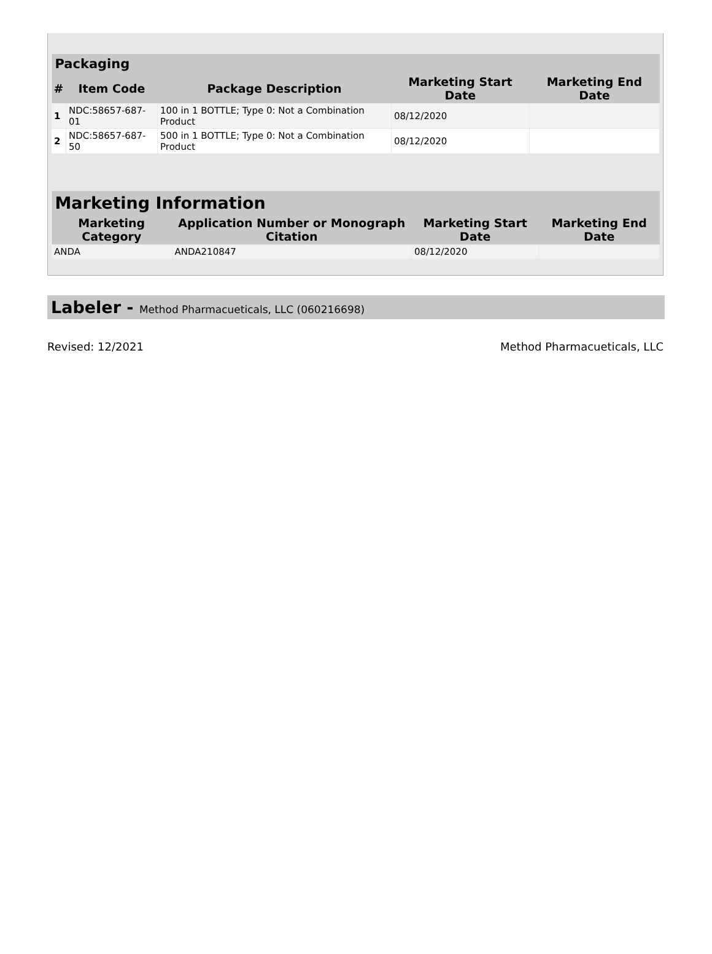| Packaging | | | | |
| --- | --- | --- | --- | --- |
| # | Item Code | Package Description | Marketing Start Date | Marketing End Date |
| 1 | NDC:58657-687-01 | 100 in 1 BOTTLE; Type 0: Not a Combination Product | 08/12/2020 | |
| 2 | NDC:58657-687-50 | 500 in 1 BOTTLE; Type 0: Not a Combination Product | 08/12/2020 | |
| Marketing Information | | | |
| --- | --- | --- | --- |
| Marketing Category | Application Number or Monograph Citation | Marketing Start Date | Marketing End Date |
| ANDA | ANDA210847 | 08/12/2020 | |
Labeler - Method Pharmacueticals, LLC (060216698)
Revised: 12/2021 Method Pharmacueticals, LLC